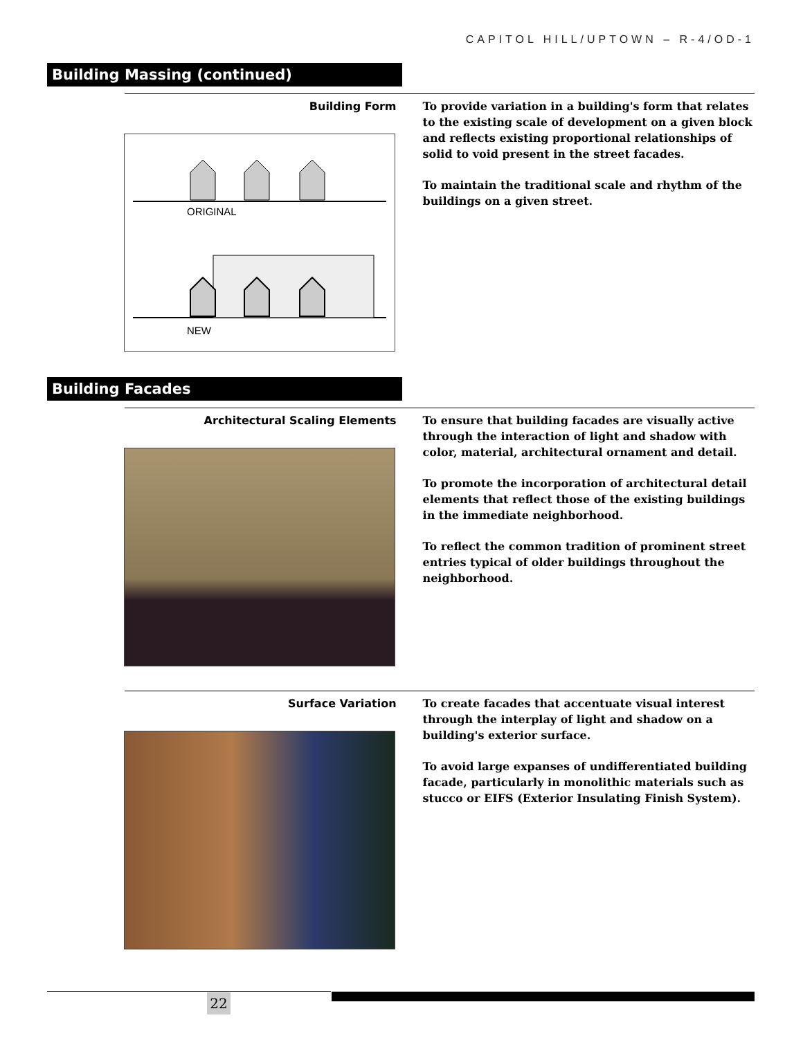CAPITOL HILL/UPTOWN – R-4/OD-1
Building Massing (continued)
Building Form
To provide variation in a building's form that relates to the existing scale of development on a given block and reflects existing proportional relationships of solid to void present in the street facades.
To maintain the traditional scale and rhythm of the buildings on a given street.
ORIGINAL
NEW
Building Facades
Architectural Scaling Elements
To ensure that building facades are visually active through the interaction of light and shadow with color, material, architectural ornament and detail.
To promote the incorporation of architectural detail elements that reflect those of the existing buildings in the immediate neighborhood.
To reflect the common tradition of prominent street entries typical of older buildings throughout the neighborhood.
Surface Variation
To create facades that accentuate visual interest through the interplay of light and shadow on a building's exterior surface.
To avoid large expanses of undifferentiated building facade, particularly in monolithic materials such as stucco or EIFS (Exterior Insulating Finish System).
22